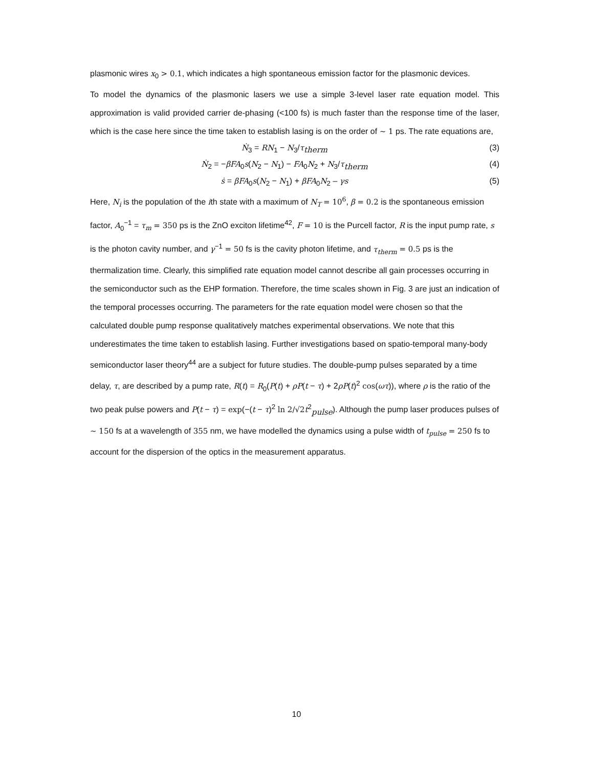plasmonic wires x<sub>0</sub> > 0.1, which indicates a high spontaneous emission factor for the plasmonic devices.
To model the dynamics of the plasmonic lasers we use a simple 3-level laser rate equation model. This approximation is valid provided carrier de-phasing (<100 fs) is much faster than the response time of the laser, which is the case here since the time taken to establish lasing is on the order of ~ 1 ps. The rate equations are,
Ṅ<sub>3</sub> = RN<sub>1</sub> − N<sub>3</sub>/τ<sub>therm</sub> (3)
Ṅ<sub>2</sub> = −βFA<sub>0</sub>s(N<sub>2</sub> − N<sub>1</sub>) − FA<sub>0</sub>N<sub>2</sub> + N<sub>3</sub>/τ<sub>therm</sub> (4)
ṡ = βFA<sub>0</sub>s(N<sub>2</sub> − N<sub>1</sub>) + βFA<sub>0</sub>N<sub>2</sub> – γs (5)
Here, N<sub>i</sub> is the population of the ith state with a maximum of N<sub>T</sub> = 10<sup>6</sup>, β = 0.2 is the spontaneous emission factor, A<sub>0</sub><sup>−1</sup> = τ<sub>m</sub> = 350 ps is the ZnO exciton lifetime<sup>42</sup>, F = 10 is the Purcell factor, R is the input pump rate, s is the photon cavity number, and γ<sup>−1</sup> = 50 fs is the cavity photon lifetime, and τ<sub>therm</sub> = 0.5 ps is the thermalization time. Clearly, this simplified rate equation model cannot describe all gain processes occurring in the semiconductor such as the EHP formation. Therefore, the time scales shown in Fig. 3 are just an indication of the temporal processes occurring. The parameters for the rate equation model were chosen so that the calculated double pump response qualitatively matches experimental observations. We note that this underestimates the time taken to establish lasing. Further investigations based on spatio-temporal many-body semiconductor laser theory<sup>44</sup> are a subject for future studies. The double-pump pulses separated by a time delay, τ, are described by a pump rate, R(t) = R<sub>0</sub>(P(t) + ρP(t − τ) + 2ρP(t)<sup>2</sup> cos(ωτ)), where ρ is the ratio of the two peak pulse powers and P(t − τ) = exp(−(t − τ)<sup>2</sup> ln 2/√2 t<sup>2</sup><sub>pulse</sub>). Although the pump laser produces pulses of ~ 150 fs at a wavelength of 355 nm, we have modelled the dynamics using a pulse width of t<sub>pulse</sub> = 250 fs to account for the dispersion of the optics in the measurement apparatus.
10